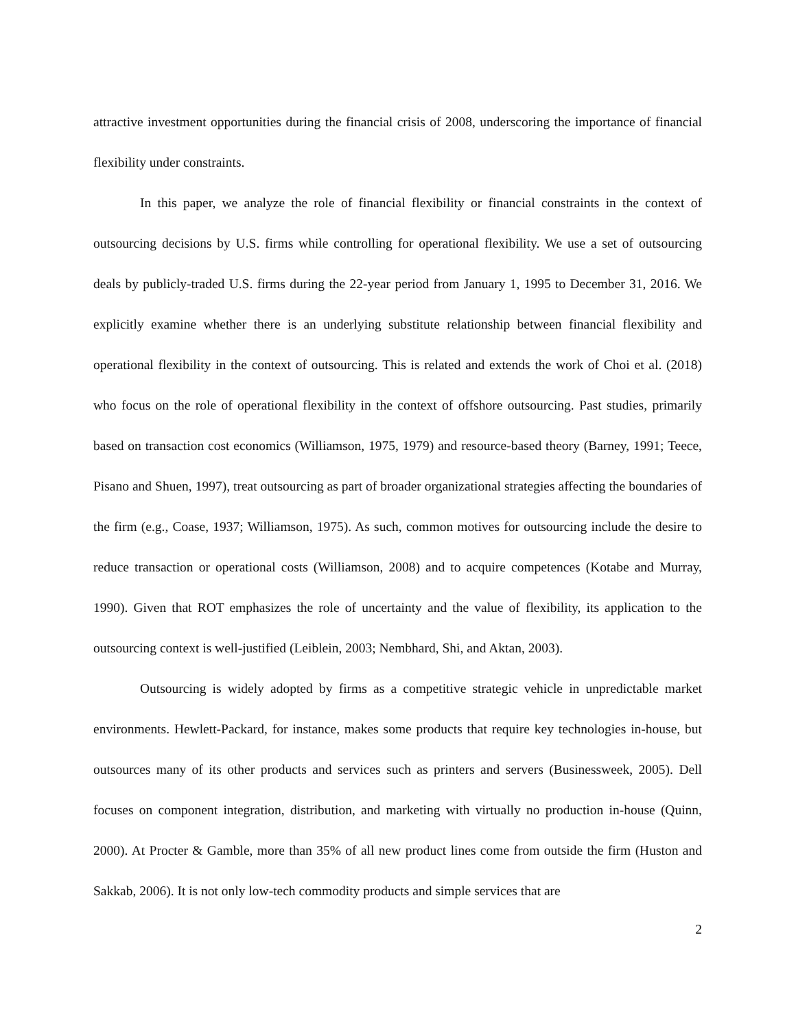attractive investment opportunities during the financial crisis of 2008, underscoring the importance of financial flexibility under constraints.
In this paper, we analyze the role of financial flexibility or financial constraints in the context of outsourcing decisions by U.S. firms while controlling for operational flexibility. We use a set of outsourcing deals by publicly-traded U.S. firms during the 22-year period from January 1, 1995 to December 31, 2016. We explicitly examine whether there is an underlying substitute relationship between financial flexibility and operational flexibility in the context of outsourcing. This is related and extends the work of Choi et al. (2018) who focus on the role of operational flexibility in the context of offshore outsourcing. Past studies, primarily based on transaction cost economics (Williamson, 1975, 1979) and resource-based theory (Barney, 1991; Teece, Pisano and Shuen, 1997), treat outsourcing as part of broader organizational strategies affecting the boundaries of the firm (e.g., Coase, 1937; Williamson, 1975). As such, common motives for outsourcing include the desire to reduce transaction or operational costs (Williamson, 2008) and to acquire competences (Kotabe and Murray, 1990). Given that ROT emphasizes the role of uncertainty and the value of flexibility, its application to the outsourcing context is well-justified (Leiblein, 2003; Nembhard, Shi, and Aktan, 2003).
Outsourcing is widely adopted by firms as a competitive strategic vehicle in unpredictable market environments. Hewlett-Packard, for instance, makes some products that require key technologies in-house, but outsources many of its other products and services such as printers and servers (Businessweek, 2005). Dell focuses on component integration, distribution, and marketing with virtually no production in-house (Quinn, 2000). At Procter & Gamble, more than 35% of all new product lines come from outside the firm (Huston and Sakkab, 2006). It is not only low-tech commodity products and simple services that are
2